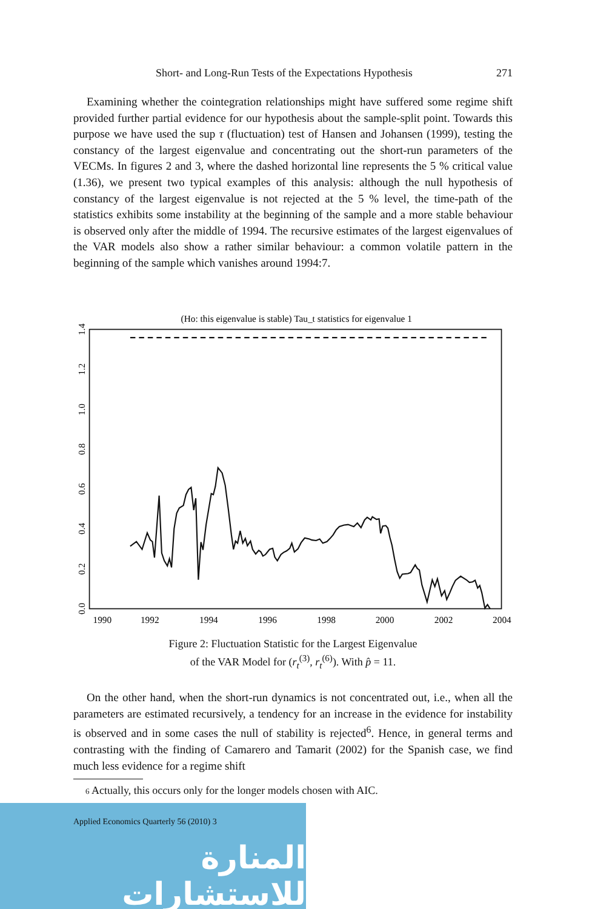Short- and Long-Run Tests of the Expectations Hypothesis 271
Examining whether the cointegration relationships might have suffered some regime shift provided further partial evidence for our hypothesis about the sample-split point. Towards this purpose we have used the sup τ (fluctuation) test of Hansen and Johansen (1999), testing the constancy of the largest eigenvalue and concentrating out the short-run parameters of the VECMs. In figures 2 and 3, where the dashed horizontal line represents the 5 % critical value (1.36), we present two typical examples of this analysis: although the null hypothesis of constancy of the largest eigenvalue is not rejected at the 5 % level, the time-path of the statistics exhibits some instability at the beginning of the sample and a more stable behaviour is observed only after the middle of 1994. The recursive estimates of the largest eigenvalues of the VAR models also show a rather similar behaviour: a common volatile pattern in the beginning of the sample which vanishes around 1994:7.
(Ho: this eigenvalue is stable) Tau_t statistics for eigenvalue 1
0.0
0.2
0.4
0.6
0.8
1.0
1.2
1.4
1990
1992
1994
1996
1998
2000
2002
2004
Figure 2: Fluctuation Statistic for the Largest Eigenvalue
of the VAR Model for (r<sub>t</sub><sup>(3)</sup>, r<sub>t</sub><sup>(6)</sup>). With p̂ = 11.
On the other hand, when the short-run dynamics is not concentrated out, i.e., when all the parameters are estimated recursively, a tendency for an increase in the evidence for instability is observed and in some cases the null of stability is rejected<sup>6</sup>. Hence, in general terms and contrasting with the finding of Camarero and Tamarit (2002) for the Spanish case, we find much less evidence for a regime shift
6 Actually, this occurs only for the longer models chosen with AIC.
Applied Economics Quarterly 56 (2010) 3
المنارة للاستشارات